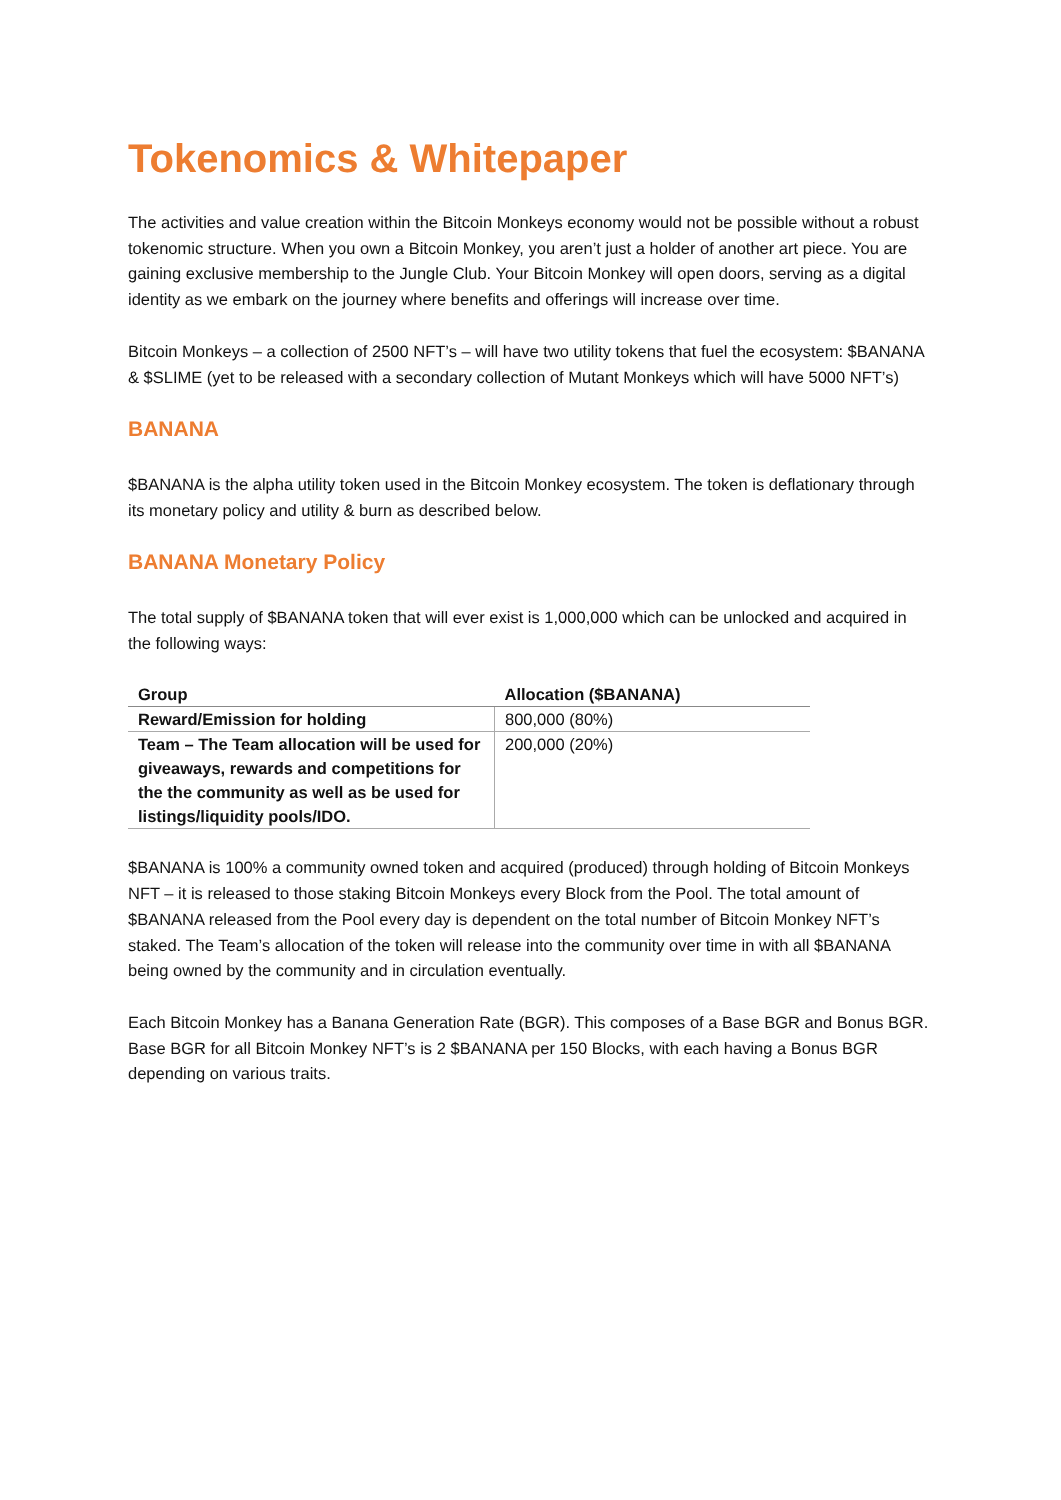Tokenomics & Whitepaper
The activities and value creation within the Bitcoin Monkeys economy would not be possible without a robust tokenomic structure. When you own a Bitcoin Monkey, you aren’t just a holder of another art piece. You are gaining exclusive membership to the Jungle Club. Your Bitcoin Monkey will open doors, serving as a digital identity as we embark on the journey where benefits and offerings will increase over time.
Bitcoin Monkeys – a collection of 2500 NFT’s – will have two utility tokens that fuel the ecosystem: $BANANA & $SLIME (yet to be released with a secondary collection of Mutant Monkeys which will have 5000 NFT’s)
BANANA
$BANANA is the alpha utility token used in the Bitcoin Monkey ecosystem. The token is deflationary through its monetary policy and utility & burn as described below.
BANANA Monetary Policy
The total supply of $BANANA token that will ever exist is 1,000,000 which can be unlocked and acquired in the following ways:
| Group | Allocation ($BANANA) |
| --- | --- |
| Reward/Emission for holding | 800,000 (80%) |
| Team – The Team allocation will be used for giveaways, rewards and competitions for the the community as well as be used for listings/liquidity pools/IDO. | 200,000 (20%) |
$BANANA is 100% a community owned token and acquired (produced) through holding of Bitcoin Monkeys NFT – it is released to those staking Bitcoin Monkeys every Block from the Pool. The total amount of $BANANA released from the Pool every day is dependent on the total number of Bitcoin Monkey NFT’s staked. The Team’s allocation of the token will release into the community over time in with all $BANANA being owned by the community and in circulation eventually.
Each Bitcoin Monkey has a Banana Generation Rate (BGR). This composes of a Base BGR and Bonus BGR. Base BGR for all Bitcoin Monkey NFT’s is 2 $BANANA per 150 Blocks, with each having a Bonus BGR depending on various traits.